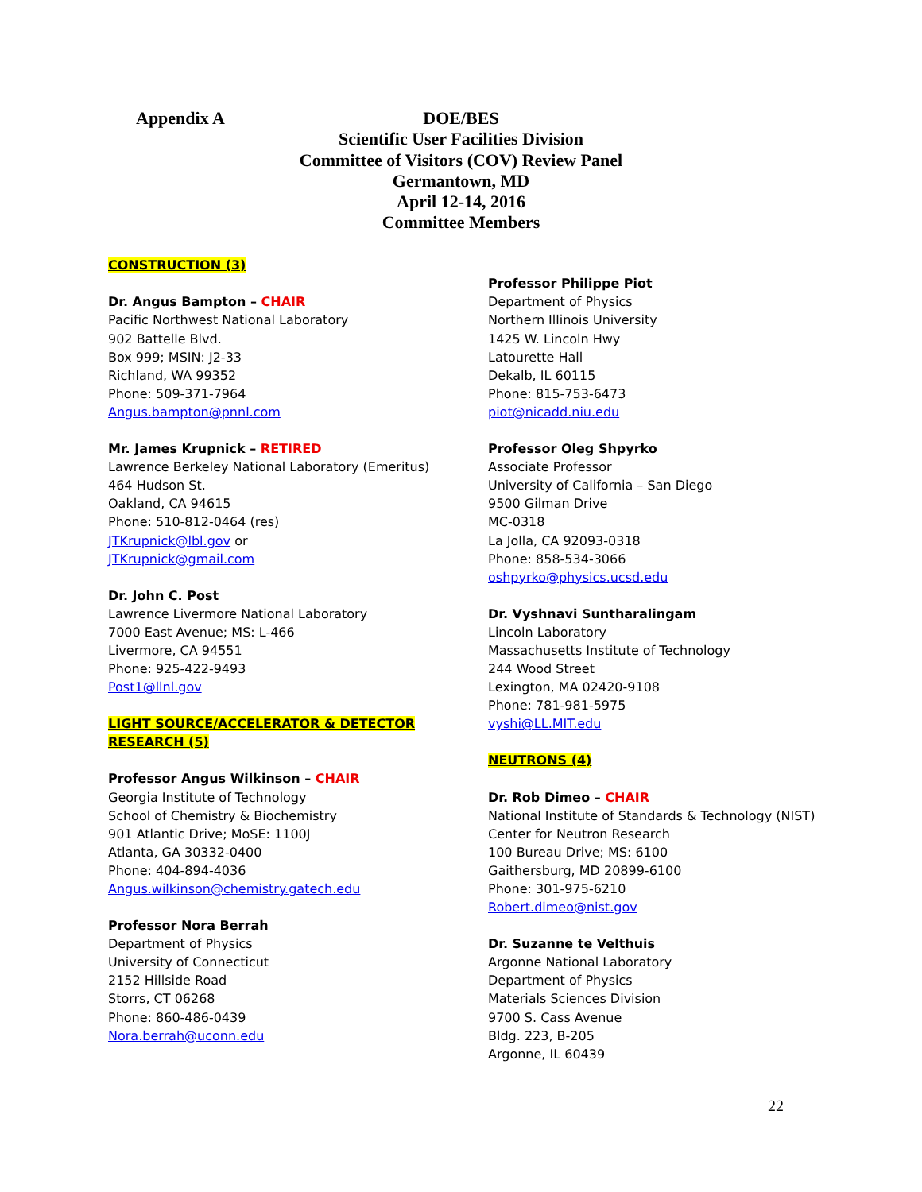Appendix A
DOE/BES
Scientific User Facilities Division
Committee of Visitors (COV) Review Panel
Germantown, MD
April 12-14, 2016
Committee Members
CONSTRUCTION (3)
Dr. Angus Bampton – CHAIR
Pacific Northwest National Laboratory
902 Battelle Blvd.
Box 999; MSIN: J2-33
Richland, WA 99352
Phone: 509-371-7964
Angus.bampton@pnnl.com
Mr. James Krupnick – RETIRED
Lawrence Berkeley National Laboratory (Emeritus)
464 Hudson St.
Oakland, CA 94615
Phone: 510-812-0464 (res)
JTKrupnick@lbl.gov or
JTKrupnick@gmail.com
Dr. John C. Post
Lawrence Livermore National Laboratory
7000 East Avenue; MS: L-466
Livermore, CA 94551
Phone: 925-422-9493
Post1@llnl.gov
LIGHT SOURCE/ACCELERATOR & DETECTOR RESEARCH (5)
Professor Angus Wilkinson – CHAIR
Georgia Institute of Technology
School of Chemistry & Biochemistry
901 Atlantic Drive; MoSE: 1100J
Atlanta, GA 30332-0400
Phone: 404-894-4036
Angus.wilkinson@chemistry.gatech.edu
Professor Nora Berrah
Department of Physics
University of Connecticut
2152 Hillside Road
Storrs, CT 06268
Phone: 860-486-0439
Nora.berrah@uconn.edu
Professor Philippe Piot
Department of Physics
Northern Illinois University
1425 W. Lincoln Hwy
Latourette Hall
Dekalb, IL 60115
Phone: 815-753-6473
piot@nicadd.niu.edu
Professor Oleg Shpyrko
Associate Professor
University of California – San Diego
9500 Gilman Drive
MC-0318
La Jolla, CA 92093-0318
Phone: 858-534-3066
oshpyrko@physics.ucsd.edu
Dr. Vyshnavi Suntharalingam
Lincoln Laboratory
Massachusetts Institute of Technology
244 Wood Street
Lexington, MA 02420-9108
Phone: 781-981-5975
vyshi@LL.MIT.edu
NEUTRONS (4)
Dr. Rob Dimeo – CHAIR
National Institute of Standards & Technology (NIST)
Center for Neutron Research
100 Bureau Drive; MS: 6100
Gaithersburg, MD 20899-6100
Phone: 301-975-6210
Robert.dimeo@nist.gov
Dr. Suzanne te Velthuis
Argonne National Laboratory
Department of Physics
Materials Sciences Division
9700 S. Cass Avenue
Bldg. 223, B-205
Argonne, IL 60439
22